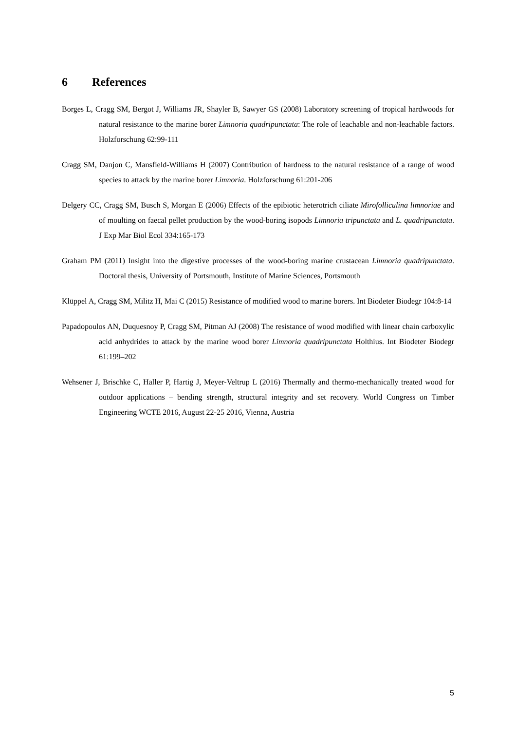6 References
Borges L, Cragg SM, Bergot J, Williams JR, Shayler B, Sawyer GS (2008) Laboratory screening of tropical hardwoods for natural resistance to the marine borer Limnoria quadripunctata: The role of leachable and non-leachable factors. Holzforschung 62:99-111
Cragg SM, Danjon C, Mansfield-Williams H (2007) Contribution of hardness to the natural resistance of a range of wood species to attack by the marine borer Limnoria. Holzforschung 61:201-206
Delgery CC, Cragg SM, Busch S, Morgan E (2006) Effects of the epibiotic heterotrich ciliate Mirofolliculina limnoriae and of moulting on faecal pellet production by the wood-boring isopods Limnoria tripunctata and L. quadripunctata. J Exp Mar Biol Ecol 334:165-173
Graham PM (2011) Insight into the digestive processes of the wood-boring marine crustacean Limnoria quadripunctata. Doctoral thesis, University of Portsmouth, Institute of Marine Sciences, Portsmouth
Klüppel A, Cragg SM, Militz H, Mai C (2015) Resistance of modified wood to marine borers. Int Biodeter Biodegr 104:8-14
Papadopoulos AN, Duquesnoy P, Cragg SM, Pitman AJ (2008) The resistance of wood modified with linear chain carboxylic acid anhydrides to attack by the marine wood borer Limnoria quadripunctata Holthius. Int Biodeter Biodegr 61:199–202
Wehsener J, Brischke C, Haller P, Hartig J, Meyer-Veltrup L (2016) Thermally and thermo-mechanically treated wood for outdoor applications – bending strength, structural integrity and set recovery. World Congress on Timber Engineering WCTE 2016, August 22-25 2016, Vienna, Austria
5